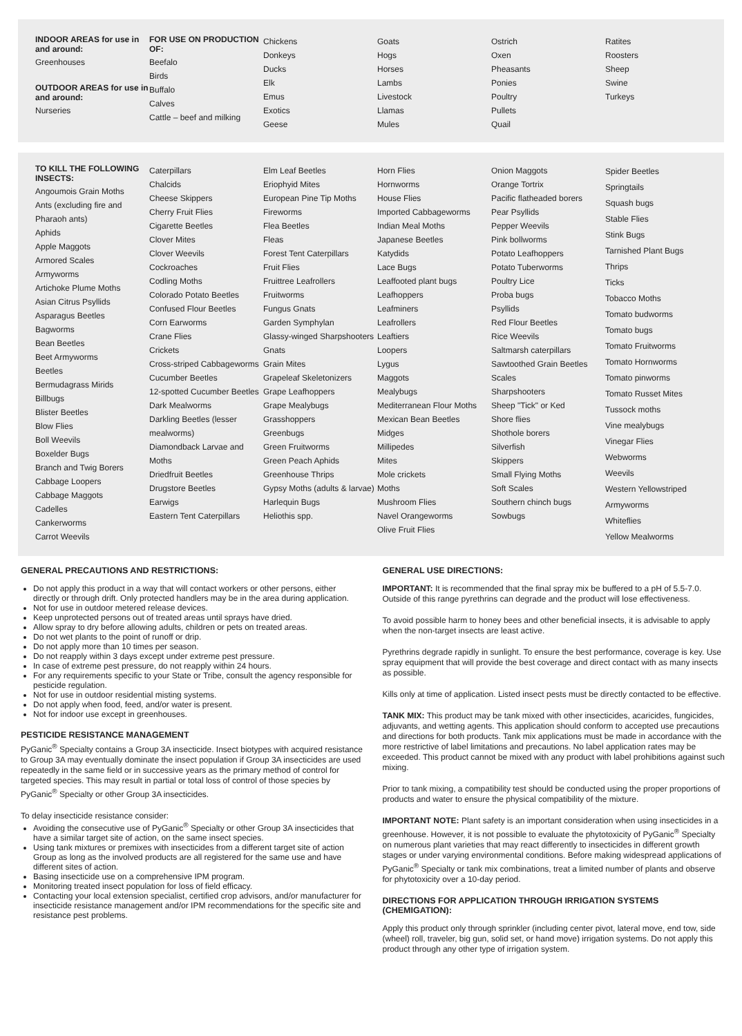INDOOR AREAS for use in and around:
Greenhouses
OUTDOOR AREAS for use in and around:
Nurseries
FOR USE ON PRODUCTION OF:
Beefalo
Birds
Buffalo
Calves
Cattle – beef and milking
Chickens
Donkeys
Ducks
Elk
Emus
Exotics
Geese
Goats
Hogs
Horses
Lambs
Livestock
Llamas
Mules
Ostrich
Oxen
Pheasants
Ponies
Poultry
Pullets
Quail
Ratites
Roosters
Sheep
Swine
Turkeys
TO KILL THE FOLLOWING INSECTS:
Angoumois Grain Moths
Ants (excluding fire and Pharaoh ants)
Aphids
Apple Maggots
Armored Scales
Armyworms
Artichoke Plume Moths
Asian Citrus Psyllids
Asparagus Beetles
Bagworms
Bean Beetles
Beet Armyworms
Beetles
Bermudagrass Mirids
Billbugs
Blister Beetles
Blow Flies
Boll Weevils
Boxelder Bugs
Branch and Twig Borers
Cabbage Loopers
Cabbage Maggots
Cadelles
Cankerworms
Carrot Weevils
Caterpillars
Chalcids
Cheese Skippers
Cherry Fruit Flies
Cigarette Beetles
Clover Mites
Clover Weevils
Cockroaches
Codling Moths
Colorado Potato Beetles
Confused Flour Beetles
Corn Earworms
Crane Flies
Crickets
Cross-striped Cabbageworms
Cucumber Beetles
12-spotted Cucumber Beetles
Dark Mealworms
Darkling Beetles (lesser mealworms)
Diamondback Larvae and Moths
Driedfruit Beetles
Drugstore Beetles
Earwigs
Eastern Tent Caterpillars
Elm Leaf Beetles
Eriophyid Mites
European Pine Tip Moths
Fireworms
Flea Beetles
Fleas
Forest Tent Caterpillars
Fruit Flies
Fruittree Leafrollers
Fruitworms
Fungus Gnats
Garden Symphylan
Glassy-winged Sharpshooters
Gnats
Grain Mites
Grapeleaf Skeletonizers
Grape Leafhoppers
Grape Mealybugs
Grasshoppers
Greenbugs
Green Fruitworms
Green Peach Aphids Greenhouse Thrips
Gypsy Moths (adults & larvae)
Harlequin Bugs
Heliothis spp.
Horn Flies
Hornworms
House Flies
Imported Cabbageworms
Indian Meal Moths
Japanese Beetles
Katydids
Lace Bugs
Leaffooted plant bugs
Leafhoppers
Leafminers
Leafrollers
Leaftiers
Loopers
Lygus
Maggots
Mealybugs
Mediterranean Flour Moths
Mexican Bean Beetles
Midges
Millipedes
Mites
Mole crickets
Moths
Mushroom Flies
Navel Orangeworms
Olive Fruit Flies
Onion Maggots
Orange Tortrix
Pacific flatheaded borers
Pear Psyllids
Pepper Weevils
Pink bollworms
Potato Leafhoppers
Potato Tuberworms
Poultry Lice
Proba bugs
Psyllids
Red Flour Beetles
Rice Weevils
Saltmarsh caterpillars
Sawtoothed Grain Beetles
Scales
Sharpshooters
Sheep "Tick" or Ked
Shore flies
Shothole borers
Silverfish
Skippers
Small Flying Moths
Soft Scales
Southern chinch bugs
Sowbugs
Spider Beetles
Springtails
Squash bugs
Stable Flies
Stink Bugs
Tarnished Plant Bugs
Thrips
Ticks
Tobacco Moths
Tomato budworms
Tomato bugs
Tomato Fruitworms
Tomato Hornworms
Tomato pinworms
Tomato Russet Mites
Tussock moths
Vine mealybugs
Vinegar Flies
Webworms
Weevils
Western Yellowstriped Armyworms
Whiteflies
Yellow Mealworms
GENERAL PRECAUTIONS AND RESTRICTIONS:
Do not apply this product in a way that will contact workers or other persons, either directly or through drift. Only protected handlers may be in the area during application.
Not for use in outdoor metered release devices.
Keep unprotected persons out of treated areas until sprays have dried.
Allow spray to dry before allowing adults, children or pets on treated areas.
Do not wet plants to the point of runoff or drip.
Do not apply more than 10 times per season.
Do not reapply within 3 days except under extreme pest pressure.
In case of extreme pest pressure, do not reapply within 24 hours.
For any requirements specific to your State or Tribe, consult the agency responsible for pesticide regulation.
Not for use in outdoor residential misting systems.
Do not apply when food, feed, and/or water is present.
Not for indoor use except in greenhouses.
PESTICIDE RESISTANCE MANAGEMENT
PyGanic<sup>®</sup> Specialty contains a Group 3A insecticide. Insect biotypes with acquired resistance to Group 3A may eventually dominate the insect population if Group 3A insecticides are used repeatedly in the same field or in successive years as the primary method of control for targeted species. This may result in partial or total loss of control of those species by PyGanic<sup>®</sup> Specialty or other Group 3A insecticides.
To delay insecticide resistance consider:
Avoiding the consecutive use of PyGanic<sup>®</sup> Specialty or other Group 3A insecticides that have a similar target site of action, on the same insect species.
Using tank mixtures or premixes with insecticides from a different target site of action Group as long as the involved products are all registered for the same use and have different sites of action.
Basing insecticide use on a comprehensive IPM program.
Monitoring treated insect population for loss of field efficacy.
Contacting your local extension specialist, certified crop advisors, and/or manufacturer for insecticide resistance management and/or IPM recommendations for the specific site and resistance pest problems.
GENERAL USE DIRECTIONS:
IMPORTANT: It is recommended that the final spray mix be buffered to a pH of 5.5-7.0. Outside of this range pyrethrins can degrade and the product will lose effectiveness.
To avoid possible harm to honey bees and other beneficial insects, it is advisable to apply when the non-target insects are least active.
Pyrethrins degrade rapidly in sunlight. To ensure the best performance, coverage is key. Use spray equipment that will provide the best coverage and direct contact with as many insects as possible.
Kills only at time of application. Listed insect pests must be directly contacted to be effective.
TANK MIX: This product may be tank mixed with other insecticides, acaricides, fungicides, adjuvants, and wetting agents. This application should conform to accepted use precautions and directions for both products. Tank mix applications must be made in accordance with the more restrictive of label limitations and precautions. No label application rates may be exceeded. This product cannot be mixed with any product with label prohibitions against such mixing.
Prior to tank mixing, a compatibility test should be conducted using the proper proportions of products and water to ensure the physical compatibility of the mixture.
IMPORTANT NOTE: Plant safety is an important consideration when using insecticides in a greenhouse. However, it is not possible to evaluate the phytotoxicity of PyGanic<sup>®</sup> Specialty on numerous plant varieties that may react differently to insecticides in different growth stages or under varying environmental conditions. Before making widespread applications of PyGanic<sup>®</sup> Specialty or tank mix combinations, treat a limited number of plants and observe for phytotoxicity over a 10-day period.
DIRECTIONS FOR APPLICATION THROUGH IRRIGATION SYSTEMS (CHEMIGATION):
Apply this product only through sprinkler (including center pivot, lateral move, end tow, side (wheel) roll, traveler, big gun, solid set, or hand move) irrigation systems. Do not apply this product through any other type of irrigation system.